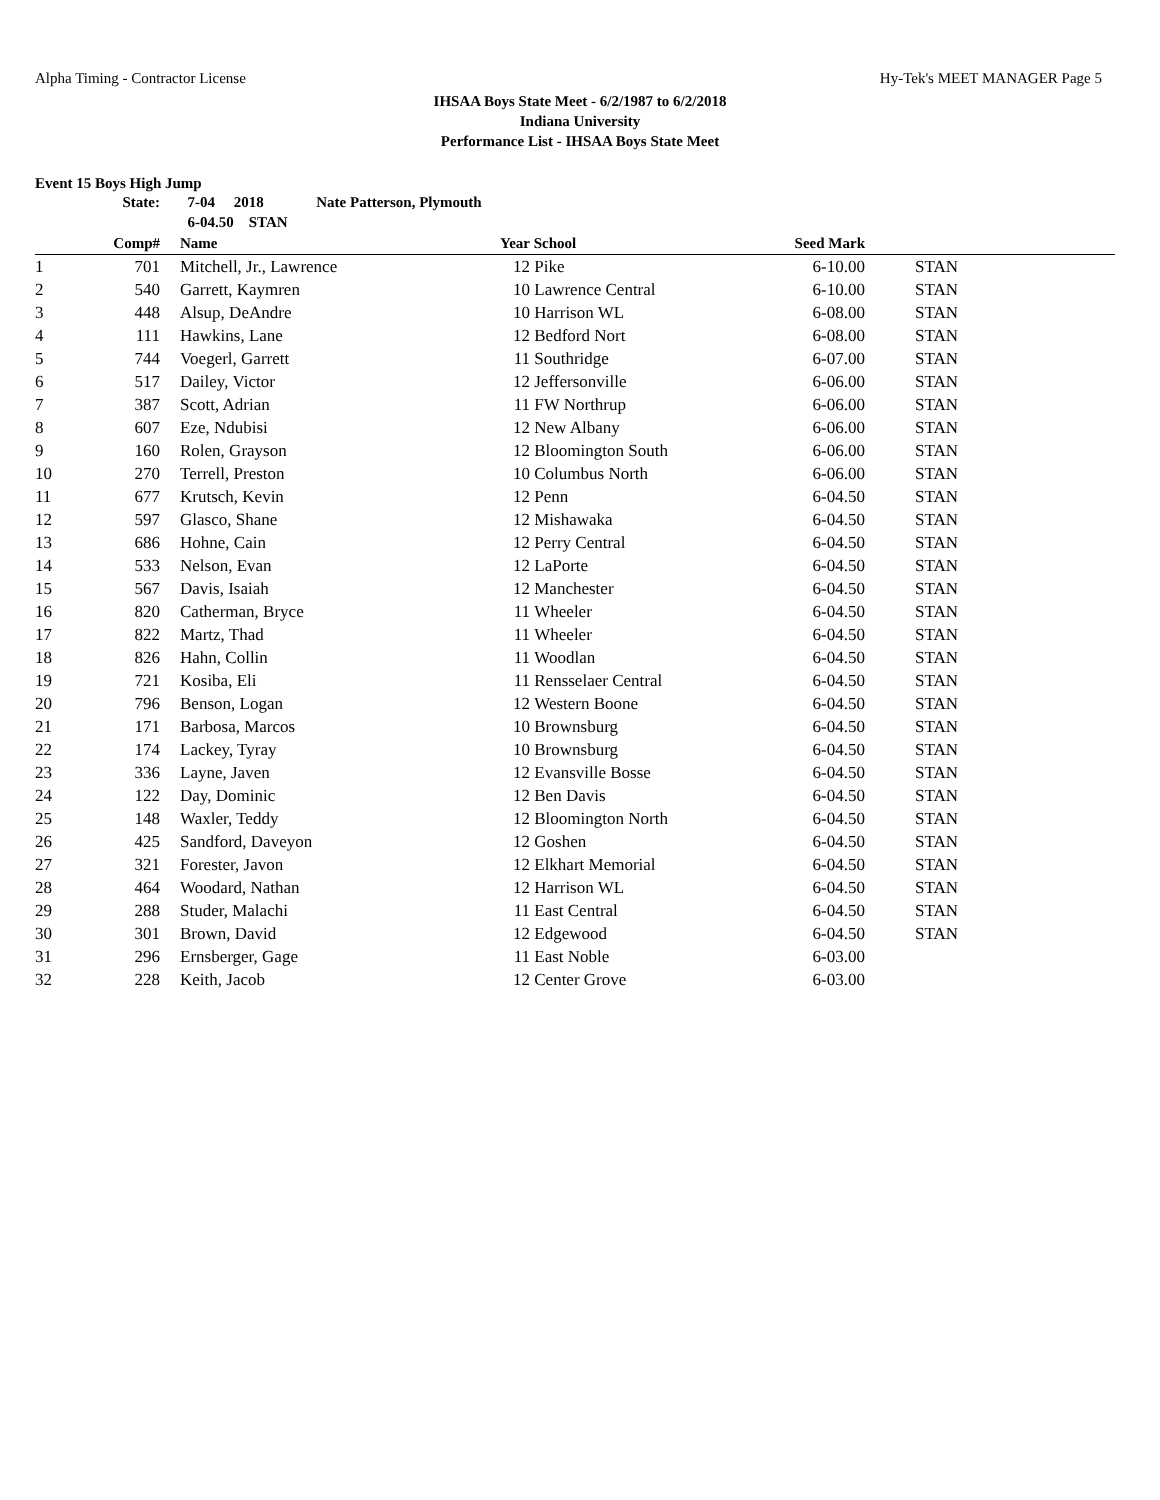Alpha Timing - Contractor License Hy-Tek's MEET MANAGER Page 5
IHSAA Boys State Meet - 6/2/1987 to 6/2/2018
Indiana University
Performance List - IHSAA Boys State Meet
Event 15 Boys High Jump
| | State: | | 7-04 2018 Nate Patterson, Plymouth | | | | | |
| | | | 6-04.50 STAN | | | | | |
| | Comp# | | Name | Year | School | Seed Mark | | |
| 1 | 701 | | Mitchell, Jr., Lawrence | 12 | Pike | 6-10.00 | | STAN |
| 2 | 540 | | Garrett, Kaymren | 10 | Lawrence Central | 6-10.00 | | STAN |
| 3 | 448 | | Alsup, DeAndre | 10 | Harrison WL | 6-08.00 | | STAN |
| 4 | 111 | | Hawkins, Lane | 12 | Bedford Nort | 6-08.00 | | STAN |
| 5 | 744 | | Voegerl, Garrett | 11 | Southridge | 6-07.00 | | STAN |
| 6 | 517 | | Dailey, Victor | 12 | Jeffersonville | 6-06.00 | | STAN |
| 7 | 387 | | Scott, Adrian | 11 | FW Northrup | 6-06.00 | | STAN |
| 8 | 607 | | Eze, Ndubisi | 12 | New Albany | 6-06.00 | | STAN |
| 9 | 160 | | Rolen, Grayson | 12 | Bloomington South | 6-06.00 | | STAN |
| 10 | 270 | | Terrell, Preston | 10 | Columbus North | 6-06.00 | | STAN |
| 11 | 677 | | Krutsch, Kevin | 12 | Penn | 6-04.50 | | STAN |
| 12 | 597 | | Glasco, Shane | 12 | Mishawaka | 6-04.50 | | STAN |
| 13 | 686 | | Hohne, Cain | 12 | Perry Central | 6-04.50 | | STAN |
| 14 | 533 | | Nelson, Evan | 12 | LaPorte | 6-04.50 | | STAN |
| 15 | 567 | | Davis, Isaiah | 12 | Manchester | 6-04.50 | | STAN |
| 16 | 820 | | Catherman, Bryce | 11 | Wheeler | 6-04.50 | | STAN |
| 17 | 822 | | Martz, Thad | 11 | Wheeler | 6-04.50 | | STAN |
| 18 | 826 | | Hahn, Collin | 11 | Woodlan | 6-04.50 | | STAN |
| 19 | 721 | | Kosiba, Eli | 11 | Rensselaer Central | 6-04.50 | | STAN |
| 20 | 796 | | Benson, Logan | 12 | Western Boone | 6-04.50 | | STAN |
| 21 | 171 | | Barbosa, Marcos | 10 | Brownsburg | 6-04.50 | | STAN |
| 22 | 174 | | Lackey, Tyray | 10 | Brownsburg | 6-04.50 | | STAN |
| 23 | 336 | | Layne, Javen | 12 | Evansville Bosse | 6-04.50 | | STAN |
| 24 | 122 | | Day, Dominic | 12 | Ben Davis | 6-04.50 | | STAN |
| 25 | 148 | | Waxler, Teddy | 12 | Bloomington North | 6-04.50 | | STAN |
| 26 | 425 | | Sandford, Daveyon | 12 | Goshen | 6-04.50 | | STAN |
| 27 | 321 | | Forester, Javon | 12 | Elkhart Memorial | 6-04.50 | | STAN |
| 28 | 464 | | Woodard, Nathan | 12 | Harrison WL | 6-04.50 | | STAN |
| 29 | 288 | | Studer, Malachi | 11 | East Central | 6-04.50 | | STAN |
| 30 | 301 | | Brown, David | 12 | Edgewood | 6-04.50 | | STAN |
| 31 | 296 | | Ernsberger, Gage | 11 | East Noble | 6-03.00 | | |
| 32 | 228 | | Keith, Jacob | 12 | Center Grove | 6-03.00 | | |